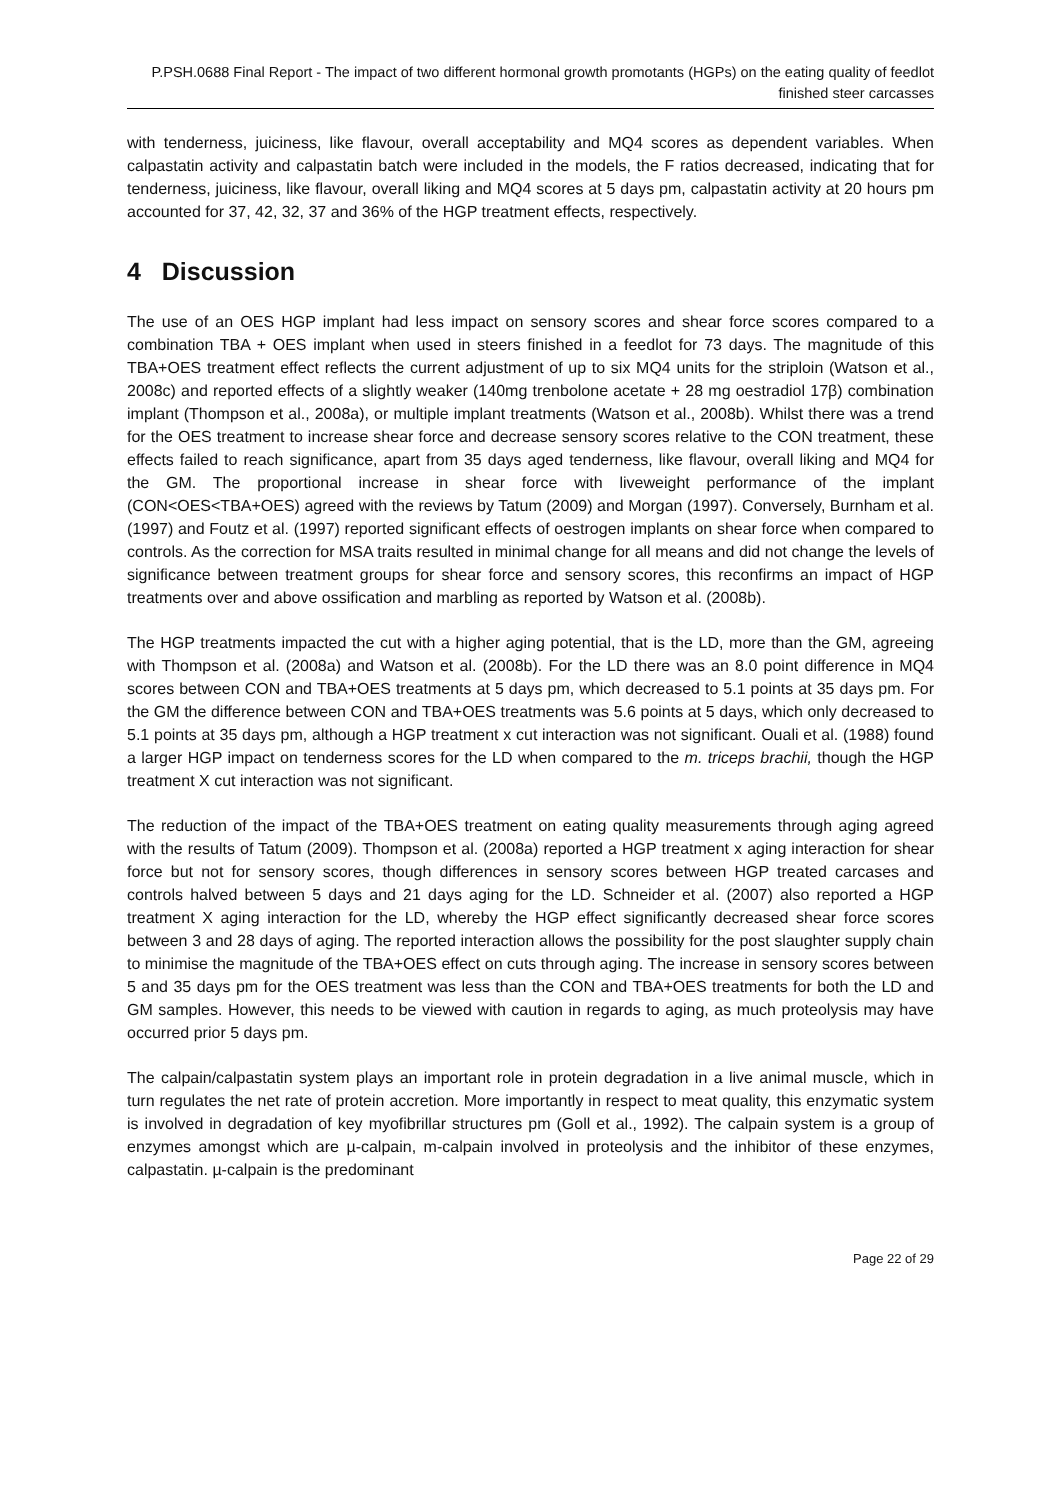P.PSH.0688 Final Report - The impact of two different hormonal growth promotants (HGPs) on the eating quality of feedlot finished steer carcasses
with tenderness, juiciness, like flavour, overall acceptability and MQ4 scores as dependent variables. When calpastatin activity and calpastatin batch were included in the models, the F ratios decreased, indicating that for tenderness, juiciness, like flavour, overall liking and MQ4 scores at 5 days pm, calpastatin activity at 20 hours pm accounted for 37, 42, 32, 37 and 36% of the HGP treatment effects, respectively.
4 Discussion
The use of an OES HGP implant had less impact on sensory scores and shear force scores compared to a combination TBA + OES implant when used in steers finished in a feedlot for 73 days. The magnitude of this TBA+OES treatment effect reflects the current adjustment of up to six MQ4 units for the striploin (Watson et al., 2008c) and reported effects of a slightly weaker (140mg trenbolone acetate + 28 mg oestradiol 17β) combination implant (Thompson et al., 2008a), or multiple implant treatments (Watson et al., 2008b). Whilst there was a trend for the OES treatment to increase shear force and decrease sensory scores relative to the CON treatment, these effects failed to reach significance, apart from 35 days aged tenderness, like flavour, overall liking and MQ4 for the GM. The proportional increase in shear force with liveweight performance of the implant (CON<OES<TBA+OES) agreed with the reviews by Tatum (2009) and Morgan (1997). Conversely, Burnham et al. (1997) and Foutz et al. (1997) reported significant effects of oestrogen implants on shear force when compared to controls. As the correction for MSA traits resulted in minimal change for all means and did not change the levels of significance between treatment groups for shear force and sensory scores, this reconfirms an impact of HGP treatments over and above ossification and marbling as reported by Watson et al. (2008b).
The HGP treatments impacted the cut with a higher aging potential, that is the LD, more than the GM, agreeing with Thompson et al. (2008a) and Watson et al. (2008b). For the LD there was an 8.0 point difference in MQ4 scores between CON and TBA+OES treatments at 5 days pm, which decreased to 5.1 points at 35 days pm. For the GM the difference between CON and TBA+OES treatments was 5.6 points at 5 days, which only decreased to 5.1 points at 35 days pm, although a HGP treatment x cut interaction was not significant. Ouali et al. (1988) found a larger HGP impact on tenderness scores for the LD when compared to the m. triceps brachii, though the HGP treatment X cut interaction was not significant.
The reduction of the impact of the TBA+OES treatment on eating quality measurements through aging agreed with the results of Tatum (2009). Thompson et al. (2008a) reported a HGP treatment x aging interaction for shear force but not for sensory scores, though differences in sensory scores between HGP treated carcases and controls halved between 5 days and 21 days aging for the LD. Schneider et al. (2007) also reported a HGP treatment X aging interaction for the LD, whereby the HGP effect significantly decreased shear force scores between 3 and 28 days of aging. The reported interaction allows the possibility for the post slaughter supply chain to minimise the magnitude of the TBA+OES effect on cuts through aging. The increase in sensory scores between 5 and 35 days pm for the OES treatment was less than the CON and TBA+OES treatments for both the LD and GM samples. However, this needs to be viewed with caution in regards to aging, as much proteolysis may have occurred prior 5 days pm.
The calpain/calpastatin system plays an important role in protein degradation in a live animal muscle, which in turn regulates the net rate of protein accretion. More importantly in respect to meat quality, this enzymatic system is involved in degradation of key myofibrillar structures pm (Goll et al., 1992). The calpain system is a group of enzymes amongst which are µ-calpain, m-calpain involved in proteolysis and the inhibitor of these enzymes, calpastatin. µ-calpain is the predominant
Page 22 of 29